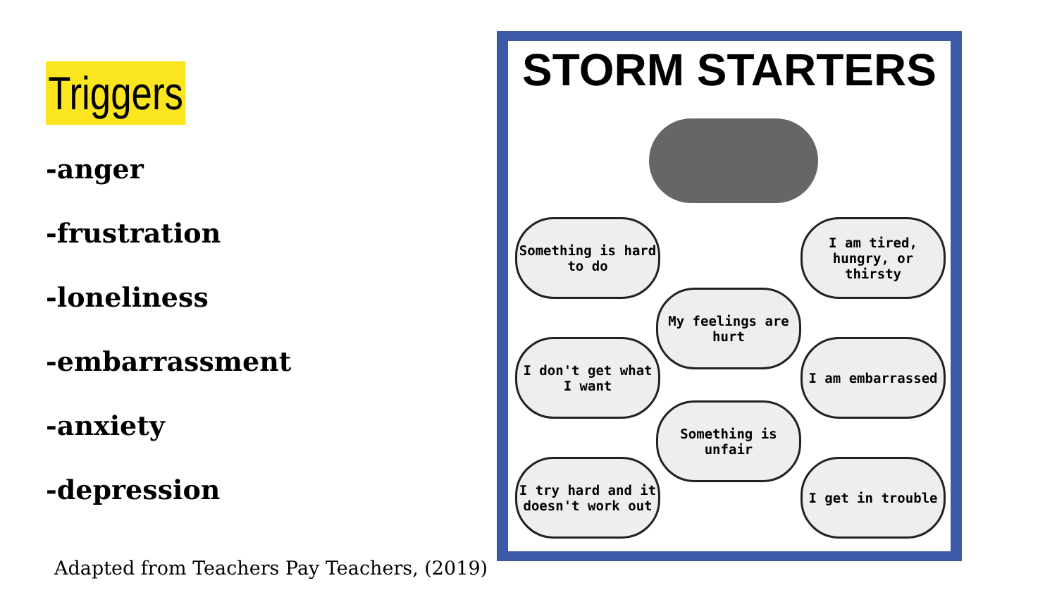Triggers
-anger
-frustration
-loneliness
-embarrassment
-anxiety
-depression
Adapted from Teachers Pay Teachers, (2019)
STORM STARTERS
Something is hard to do
I am tired, hungry, or thirsty
My feelings are hurt
I don't get what I want
I am embarrassed
Something is unfair
I try hard and it doesn't work out
I get in trouble